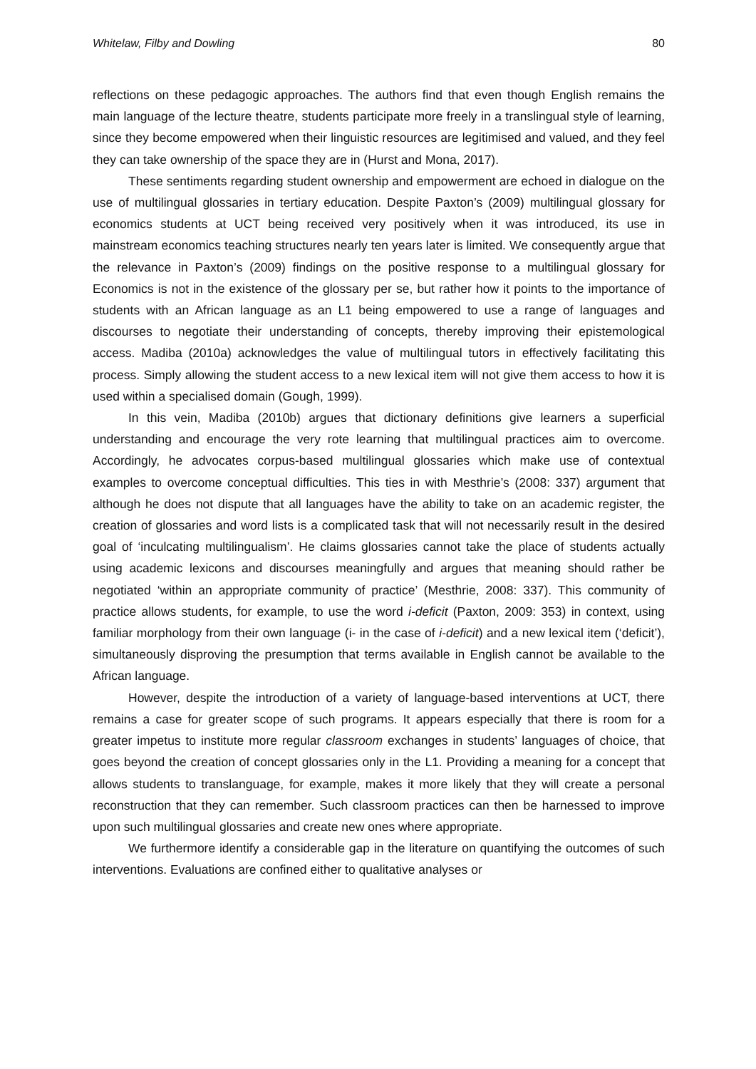Whitelaw, Filby and Dowling 80
reflections on these pedagogic approaches. The authors find that even though English remains the main language of the lecture theatre, students participate more freely in a translingual style of learning, since they become empowered when their linguistic resources are legitimised and valued, and they feel they can take ownership of the space they are in (Hurst and Mona, 2017).
These sentiments regarding student ownership and empowerment are echoed in dialogue on the use of multilingual glossaries in tertiary education. Despite Paxton’s (2009) multilingual glossary for economics students at UCT being received very positively when it was introduced, its use in mainstream economics teaching structures nearly ten years later is limited. We consequently argue that the relevance in Paxton’s (2009) findings on the positive response to a multilingual glossary for Economics is not in the existence of the glossary per se, but rather how it points to the importance of students with an African language as an L1 being empowered to use a range of languages and discourses to negotiate their understanding of concepts, thereby improving their epistemological access. Madiba (2010a) acknowledges the value of multilingual tutors in effectively facilitating this process. Simply allowing the student access to a new lexical item will not give them access to how it is used within a specialised domain (Gough, 1999).
In this vein, Madiba (2010b) argues that dictionary definitions give learners a superficial understanding and encourage the very rote learning that multilingual practices aim to overcome. Accordingly, he advocates corpus-based multilingual glossaries which make use of contextual examples to overcome conceptual difficulties. This ties in with Mesthrie’s (2008: 337) argument that although he does not dispute that all languages have the ability to take on an academic register, the creation of glossaries and word lists is a complicated task that will not necessarily result in the desired goal of ‘inculcating multilingualism’. He claims glossaries cannot take the place of students actually using academic lexicons and discourses meaningfully and argues that meaning should rather be negotiated ‘within an appropriate community of practice’ (Mesthrie, 2008: 337). This community of practice allows students, for example, to use the word i-deficit (Paxton, 2009: 353) in context, using familiar morphology from their own language (i- in the case of i-deficit) and a new lexical item (‘deficit’), simultaneously disproving the presumption that terms available in English cannot be available to the African language.
However, despite the introduction of a variety of language-based interventions at UCT, there remains a case for greater scope of such programs. It appears especially that there is room for a greater impetus to institute more regular classroom exchanges in students’ languages of choice, that goes beyond the creation of concept glossaries only in the L1. Providing a meaning for a concept that allows students to translanguage, for example, makes it more likely that they will create a personal reconstruction that they can remember. Such classroom practices can then be harnessed to improve upon such multilingual glossaries and create new ones where appropriate.
We furthermore identify a considerable gap in the literature on quantifying the outcomes of such interventions. Evaluations are confined either to qualitative analyses or